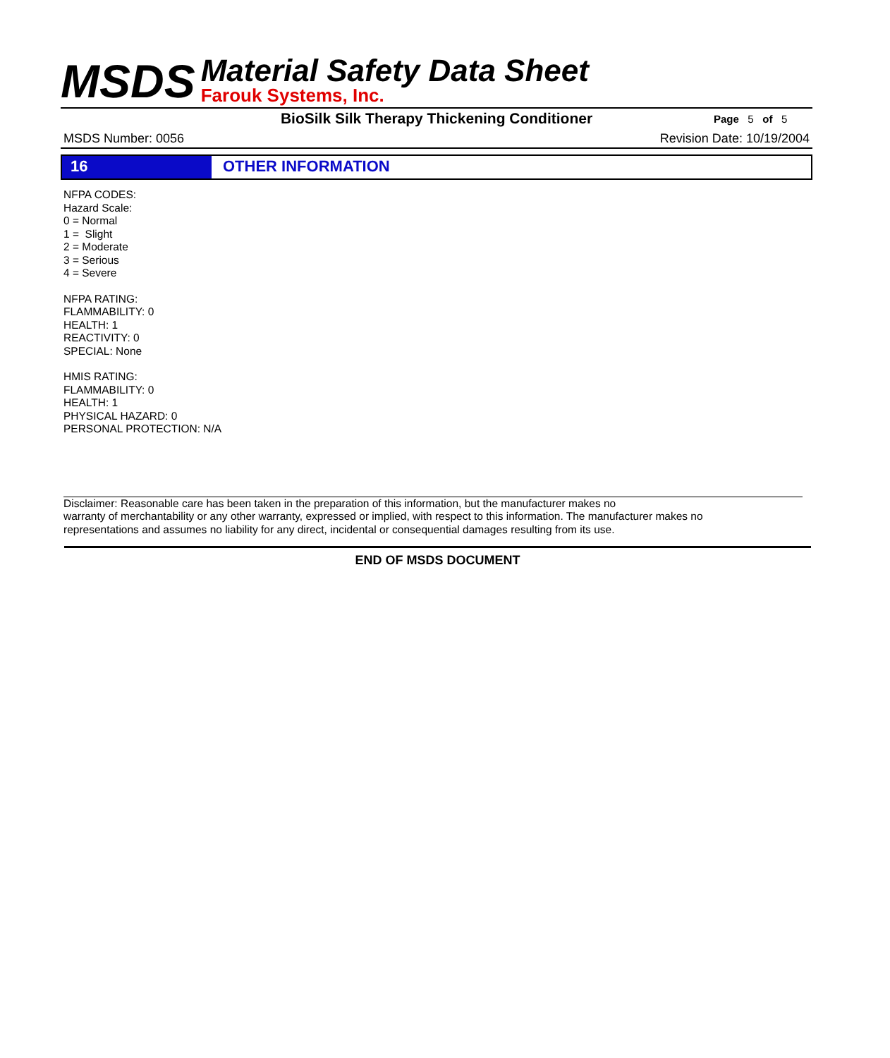MSDS
Material Safety Data Sheet
Farouk Systems, Inc.
BioSilk Silk Therapy Thickening Conditioner
Page 5 of 5
MSDS Number: 0056 Revision Date: 10/19/2004
16 OTHER INFORMATION
NFPA CODES:
Hazard Scale:
0 = Normal
1 = Slight
2 = Moderate
3 = Serious
4 = Severe
NFPA RATING:
FLAMMABILITY: 0
HEALTH: 1
REACTIVITY: 0
SPECIAL: None
HMIS RATING:
FLAMMABILITY: 0
HEALTH: 1
PHYSICAL HAZARD: 0
PERSONAL PROTECTION: N/A
Disclaimer: Reasonable care has been taken in the preparation of this information, but the manufacturer makes no
warranty of merchantability or any other warranty, expressed or implied, with respect to this information. The manufacturer makes no
representations and assumes no liability for any direct, incidental or consequential damages resulting from its use.
END OF MSDS DOCUMENT